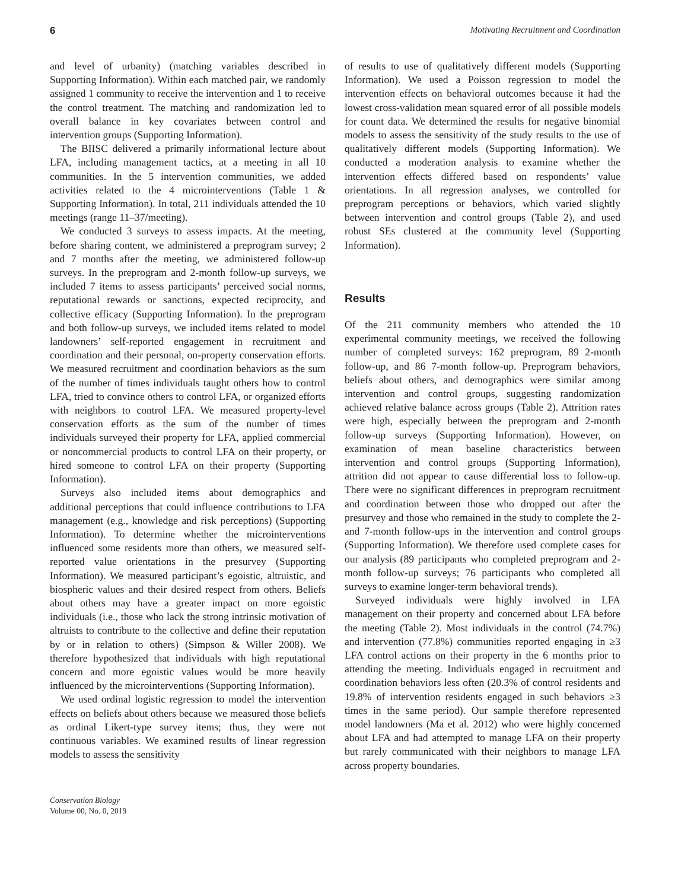6 Motivating Recruitment and Coordination
and level of urbanity) (matching variables described in Supporting Information). Within each matched pair, we randomly assigned 1 community to receive the intervention and 1 to receive the control treatment. The matching and randomization led to overall balance in key covariates between control and intervention groups (Supporting Information).
The BIISC delivered a primarily informational lecture about LFA, including management tactics, at a meeting in all 10 communities. In the 5 intervention communities, we added activities related to the 4 microinterventions (Table 1 & Supporting Information). In total, 211 individuals attended the 10 meetings (range 11–37/meeting).
We conducted 3 surveys to assess impacts. At the meeting, before sharing content, we administered a preprogram survey; 2 and 7 months after the meeting, we administered follow-up surveys. In the preprogram and 2-month follow-up surveys, we included 7 items to assess participants’ perceived social norms, reputational rewards or sanctions, expected reciprocity, and collective efficacy (Supporting Information). In the preprogram and both follow-up surveys, we included items related to model landowners’ self-reported engagement in recruitment and coordination and their personal, on-property conservation efforts. We measured recruitment and coordination behaviors as the sum of the number of times individuals taught others how to control LFA, tried to convince others to control LFA, or organized efforts with neighbors to control LFA. We measured property-level conservation efforts as the sum of the number of times individuals surveyed their property for LFA, applied commercial or noncommercial products to control LFA on their property, or hired someone to control LFA on their property (Supporting Information).
Surveys also included items about demographics and additional perceptions that could influence contributions to LFA management (e.g., knowledge and risk perceptions) (Supporting Information). To determine whether the microinterventions influenced some residents more than others, we measured self-reported value orientations in the presurvey (Supporting Information). We measured participant’s egoistic, altruistic, and biospheric values and their desired respect from others. Beliefs about others may have a greater impact on more egoistic individuals (i.e., those who lack the strong intrinsic motivation of altruists to contribute to the collective and define their reputation by or in relation to others) (Simpson & Willer 2008). We therefore hypothesized that individuals with high reputational concern and more egoistic values would be more heavily influenced by the microinterventions (Supporting Information).
We used ordinal logistic regression to model the intervention effects on beliefs about others because we measured those beliefs as ordinal Likert-type survey items; thus, they were not continuous variables. We examined results of linear regression models to assess the sensitivity
of results to use of qualitatively different models (Supporting Information). We used a Poisson regression to model the intervention effects on behavioral outcomes because it had the lowest cross-validation mean squared error of all possible models for count data. We determined the results for negative binomial models to assess the sensitivity of the study results to the use of qualitatively different models (Supporting Information). We conducted a moderation analysis to examine whether the intervention effects differed based on respondents’ value orientations. In all regression analyses, we controlled for preprogram perceptions or behaviors, which varied slightly between intervention and control groups (Table 2), and used robust SEs clustered at the community level (Supporting Information).
Results
Of the 211 community members who attended the 10 experimental community meetings, we received the following number of completed surveys: 162 preprogram, 89 2-month follow-up, and 86 7-month follow-up. Preprogram behaviors, beliefs about others, and demographics were similar among intervention and control groups, suggesting randomization achieved relative balance across groups (Table 2). Attrition rates were high, especially between the preprogram and 2-month follow-up surveys (Supporting Information). However, on examination of mean baseline characteristics between intervention and control groups (Supporting Information), attrition did not appear to cause differential loss to follow-up. There were no significant differences in preprogram recruitment and coordination between those who dropped out after the presurvey and those who remained in the study to complete the 2- and 7-month follow-ups in the intervention and control groups (Supporting Information). We therefore used complete cases for our analysis (89 participants who completed preprogram and 2-month follow-up surveys; 76 participants who completed all surveys to examine longer-term behavioral trends).
Surveyed individuals were highly involved in LFA management on their property and concerned about LFA before the meeting (Table 2). Most individuals in the control (74.7%) and intervention (77.8%) communities reported engaging in ≥3 LFA control actions on their property in the 6 months prior to attending the meeting. Individuals engaged in recruitment and coordination behaviors less often (20.3% of control residents and 19.8% of intervention residents engaged in such behaviors ≥3 times in the same period). Our sample therefore represented model landowners (Ma et al. 2012) who were highly concerned about LFA and had attempted to manage LFA on their property but rarely communicated with their neighbors to manage LFA across property boundaries.
Conservation Biology
Volume 00, No. 0, 2019